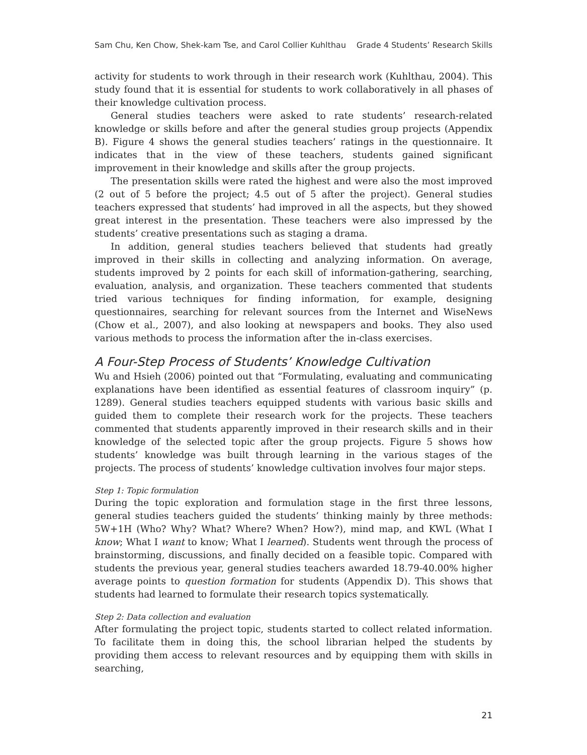Sam Chu, Ken Chow, Shek-kam Tse, and Carol Collier Kuhlthau Grade 4 Students’ Research Skills
activity for students to work through in their research work (Kuhlthau, 2004). This study found that it is essential for students to work collaboratively in all phases of their knowledge cultivation process.
General studies teachers were asked to rate students’ research-related knowledge or skills before and after the general studies group projects (Appendix B). Figure 4 shows the general studies teachers’ ratings in the questionnaire. It indicates that in the view of these teachers, students gained significant improvement in their knowledge and skills after the group projects.
The presentation skills were rated the highest and were also the most improved (2 out of 5 before the project; 4.5 out of 5 after the project). General studies teachers expressed that students’ had improved in all the aspects, but they showed great interest in the presentation. These teachers were also impressed by the students’ creative presentations such as staging a drama.
In addition, general studies teachers believed that students had greatly improved in their skills in collecting and analyzing information. On average, students improved by 2 points for each skill of information-gathering, searching, evaluation, analysis, and organization. These teachers commented that students tried various techniques for finding information, for example, designing questionnaires, searching for relevant sources from the Internet and WiseNews (Chow et al., 2007), and also looking at newspapers and books. They also used various methods to process the information after the in-class exercises.
A Four-Step Process of Students’ Knowledge Cultivation
Wu and Hsieh (2006) pointed out that “Formulating, evaluating and communicating explanations have been identified as essential features of classroom inquiry” (p. 1289). General studies teachers equipped students with various basic skills and guided them to complete their research work for the projects. These teachers commented that students apparently improved in their research skills and in their knowledge of the selected topic after the group projects. Figure 5 shows how students’ knowledge was built through learning in the various stages of the projects. The process of students’ knowledge cultivation involves four major steps.
Step 1: Topic formulation
During the topic exploration and formulation stage in the first three lessons, general studies teachers guided the students’ thinking mainly by three methods: 5W+1H (Who? Why? What? Where? When? How?), mind map, and KWL (What I know; What I want to know; What I learned). Students went through the process of brainstorming, discussions, and finally decided on a feasible topic. Compared with students the previous year, general studies teachers awarded 18.79-40.00% higher average points to question formation for students (Appendix D). This shows that students had learned to formulate their research topics systematically.
Step 2: Data collection and evaluation
After formulating the project topic, students started to collect related information. To facilitate them in doing this, the school librarian helped the students by providing them access to relevant resources and by equipping them with skills in searching,
21